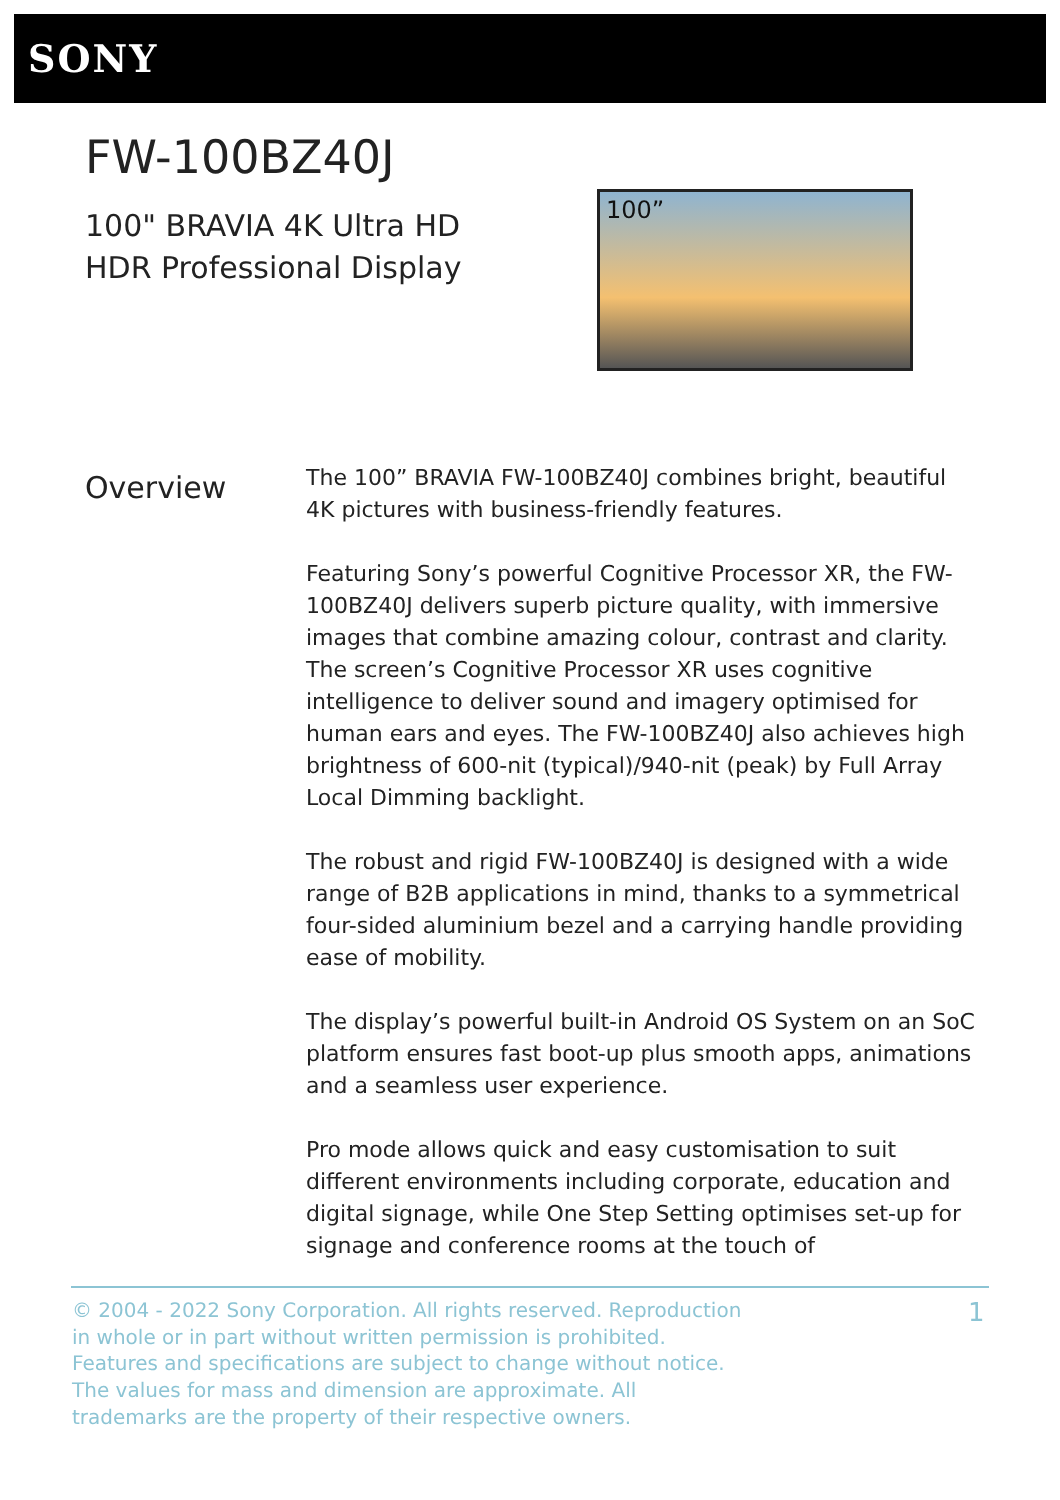SONY
FW-100BZ40J
100" BRAVIA 4K Ultra HD
HDR Professional Display
100”
Overview
The 100” BRAVIA FW-100BZ40J combines bright, beautiful 4K pictures with business-friendly features.
Featuring Sony’s powerful Cognitive Processor XR, the FW-100BZ40J delivers superb picture quality, with immersive images that combine amazing colour, contrast and clarity. The screen’s Cognitive Processor XR uses cognitive intelligence to deliver sound and imagery optimised for human ears and eyes. The FW-100BZ40J also achieves high brightness of 600-nit (typical)/940-nit (peak) by Full Array Local Dimming backlight.
The robust and rigid FW-100BZ40J is designed with a wide range of B2B applications in mind, thanks to a symmetrical four-sided aluminium bezel and a carrying handle providing ease of mobility.
The display’s powerful built-in Android OS System on an SoC platform ensures fast boot-up plus smooth apps, animations and a seamless user experience.
Pro mode allows quick and easy customisation to suit different environments including corporate, education and digital signage, while One Step Setting optimises set-up for signage and conference rooms at the touch of
© 2004 - 2022 Sony Corporation. All rights reserved. Reproduction in whole or in part without written permission is prohibited. Features and specifications are subject to change without notice. The values for mass and dimension are approximate. All trademarks are the property of their respective owners.
1